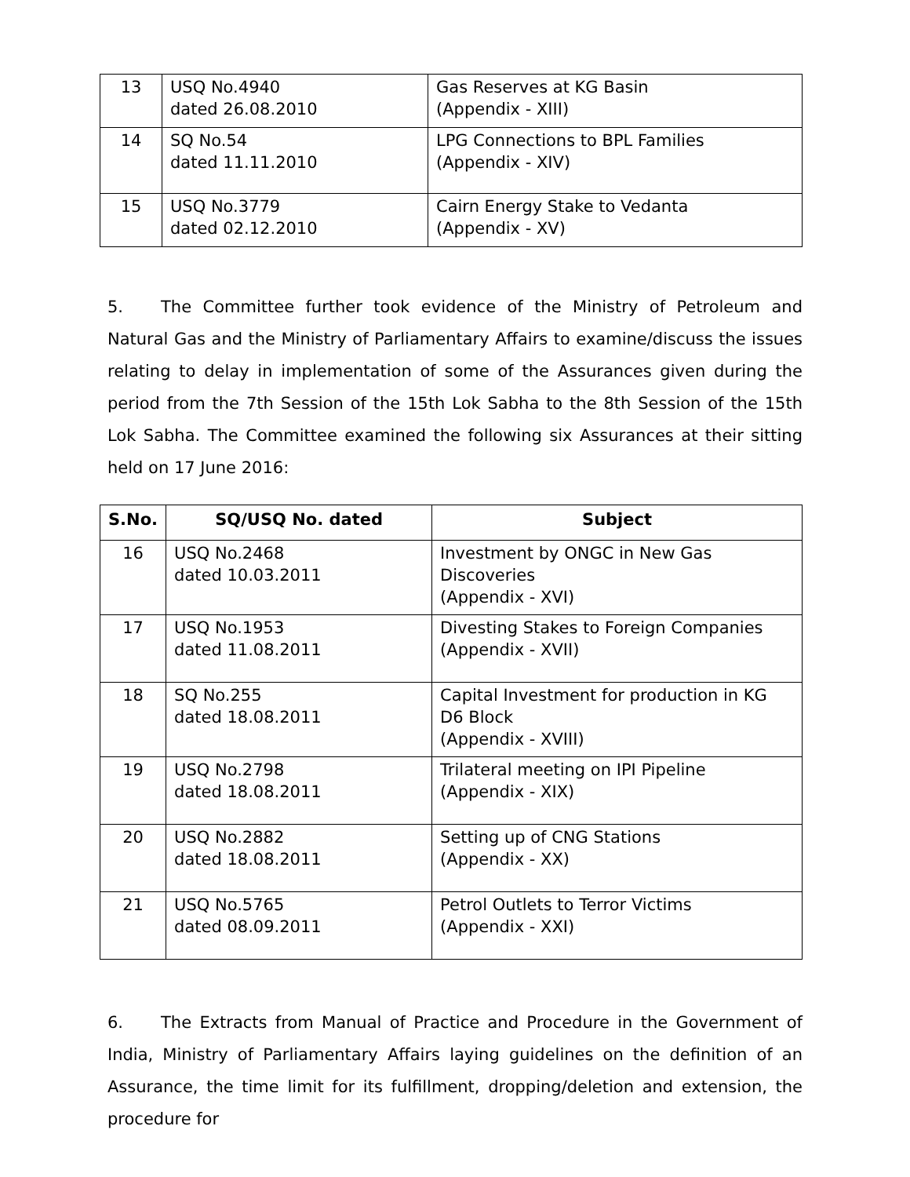| 13 | USQ No.4940 dated 26.08.2010 | Gas Reserves at KG Basin (Appendix - XIII) |
| 14 | SQ No.54 dated 11.11.2010 | LPG Connections to BPL Families (Appendix - XIV) |
| 15 | USQ No.3779 dated 02.12.2010 | Cairn Energy Stake to Vedanta (Appendix - XV) |
5. The Committee further took evidence of the Ministry of Petroleum and Natural Gas and the Ministry of Parliamentary Affairs to examine/discuss the issues relating to delay in implementation of some of the Assurances given during the period from the 7th Session of the 15th Lok Sabha to the 8th Session of the 15th Lok Sabha. The Committee examined the following six Assurances at their sitting held on 17 June 2016:
| S.No. | SQ/USQ No. dated | Subject |
| --- | --- | --- |
| 16 | USQ No.2468 dated 10.03.2011 | Investment by ONGC in New Gas Discoveries (Appendix - XVI) |
| 17 | USQ No.1953 dated 11.08.2011 | Divesting Stakes to Foreign Companies (Appendix - XVII) |
| 18 | SQ No.255 dated 18.08.2011 | Capital Investment for production in KG D6 Block (Appendix - XVIII) |
| 19 | USQ No.2798 dated 18.08.2011 | Trilateral meeting on IPI Pipeline (Appendix - XIX) |
| 20 | USQ No.2882 dated 18.08.2011 | Setting up of CNG Stations (Appendix - XX) |
| 21 | USQ No.5765 dated 08.09.2011 | Petrol Outlets to Terror Victims (Appendix - XXI) |
6. The Extracts from Manual of Practice and Procedure in the Government of India, Ministry of Parliamentary Affairs laying guidelines on the definition of an Assurance, the time limit for its fulfillment, dropping/deletion and extension, the procedure for